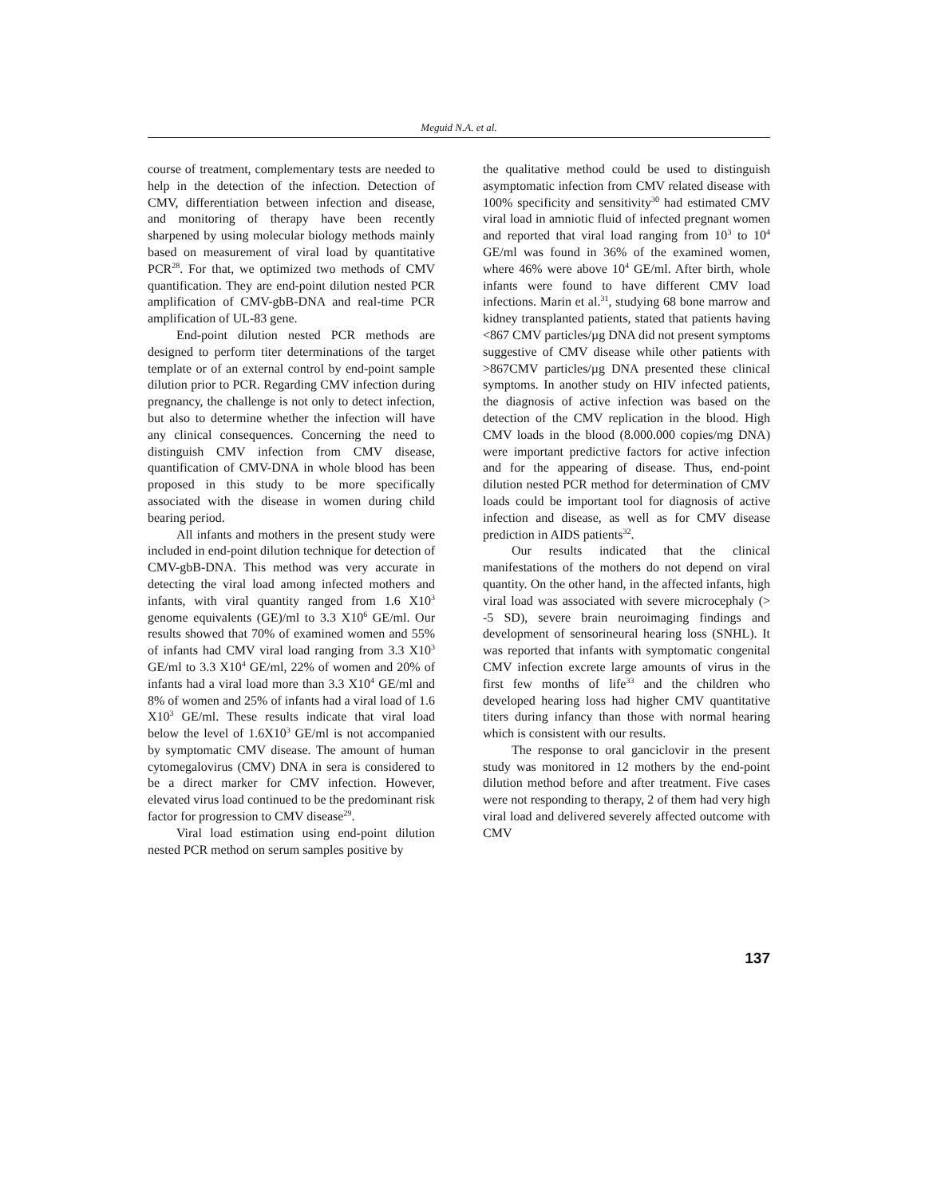Meguid N.A. et al.
course of treatment, complementary tests are needed to help in the detection of the infection. Detection of CMV, differentiation between infection and disease, and monitoring of therapy have been recently sharpened by using molecular biology methods mainly based on measurement of viral load by quantitative PCR<sup>28</sup>. For that, we optimized two methods of CMV quantification. They are end-point dilution nested PCR amplification of CMV-gbB-DNA and real-time PCR amplification of UL-83 gene.
End-point dilution nested PCR methods are designed to perform titer determinations of the target template or of an external control by end-point sample dilution prior to PCR. Regarding CMV infection during pregnancy, the challenge is not only to detect infection, but also to determine whether the infection will have any clinical consequences. Concerning the need to distinguish CMV infection from CMV disease, quantification of CMV-DNA in whole blood has been proposed in this study to be more specifically associated with the disease in women during child bearing period.
All infants and mothers in the present study were included in end-point dilution technique for detection of CMV-gbB-DNA. This method was very accurate in detecting the viral load among infected mothers and infants, with viral quantity ranged from 1.6 X10<sup>3</sup> genome equivalents (GE)/ml to 3.3 X10<sup>6</sup> GE/ml. Our results showed that 70% of examined women and 55% of infants had CMV viral load ranging from 3.3 X10<sup>3</sup> GE/ml to 3.3 X10<sup>4</sup> GE/ml, 22% of women and 20% of infants had a viral load more than 3.3 X10<sup>4</sup> GE/ml and 8% of women and 25% of infants had a viral load of 1.6 X10<sup>3</sup> GE/ml. These results indicate that viral load below the level of 1.6X10<sup>3</sup> GE/ml is not accompanied by symptomatic CMV disease. The amount of human cytomegalovirus (CMV) DNA in sera is considered to be a direct marker for CMV infection. However, elevated virus load continued to be the predominant risk factor for progression to CMV disease<sup>29</sup>.
Viral load estimation using end-point dilution nested PCR method on serum samples positive by
the qualitative method could be used to distinguish asymptomatic infection from CMV related disease with 100% specificity and sensitivity<sup>30</sup> had estimated CMV viral load in amniotic fluid of infected pregnant women and reported that viral load ranging from 10<sup>3</sup> to 10<sup>4</sup> GE/ml was found in 36% of the examined women, where 46% were above 10<sup>4</sup> GE/ml. After birth, whole infants were found to have different CMV load infections. Marin et al.<sup>31</sup>, studying 68 bone marrow and kidney transplanted patients, stated that patients having <867 CMV particles/µg DNA did not present symptoms suggestive of CMV disease while other patients with >867CMV particles/µg DNA presented these clinical symptoms. In another study on HIV infected patients, the diagnosis of active infection was based on the detection of the CMV replication in the blood. High CMV loads in the blood (8.000.000 copies/mg DNA) were important predictive factors for active infection and for the appearing of disease. Thus, end-point dilution nested PCR method for determination of CMV loads could be important tool for diagnosis of active infection and disease, as well as for CMV disease prediction in AIDS patients<sup>32</sup>.
Our results indicated that the clinical manifestations of the mothers do not depend on viral quantity. On the other hand, in the affected infants, high viral load was associated with severe microcephaly (> -5 SD), severe brain neuroimaging findings and development of sensorineural hearing loss (SNHL). It was reported that infants with symptomatic congenital CMV infection excrete large amounts of virus in the first few months of life<sup>33</sup> and the children who developed hearing loss had higher CMV quantitative titers during infancy than those with normal hearing which is consistent with our results.
The response to oral ganciclovir in the present study was monitored in 12 mothers by the end-point dilution method before and after treatment. Five cases were not responding to therapy, 2 of them had very high viral load and delivered severely affected outcome with CMV
137